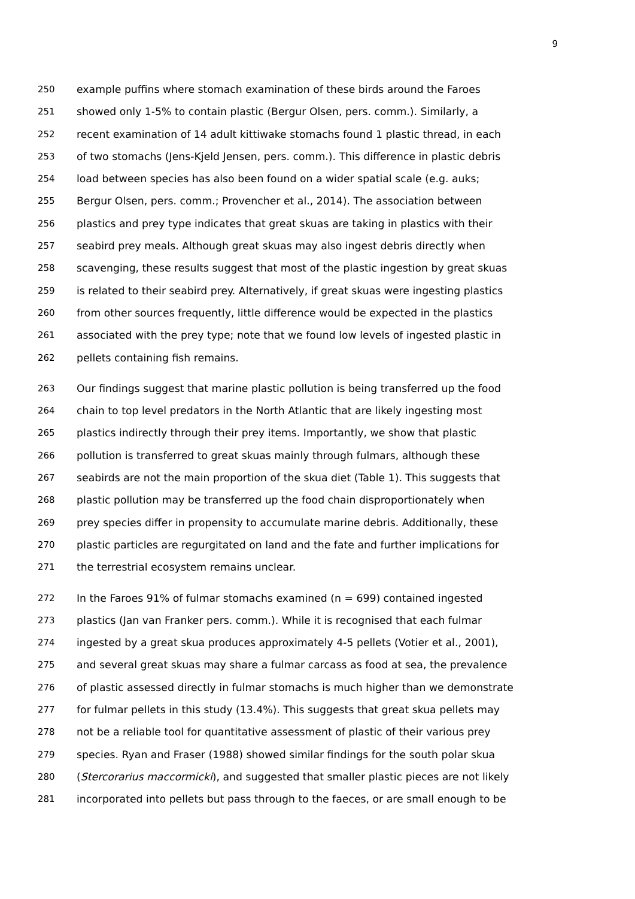9
250 example puffins where stomach examination of these birds around the Faroes
251 showed only 1-5% to contain plastic (Bergur Olsen, pers. comm.). Similarly, a
252 recent examination of 14 adult kittiwake stomachs found 1 plastic thread, in each
253 of two stomachs (Jens-Kjeld Jensen, pers. comm.). This difference in plastic debris
254 load between species has also been found on a wider spatial scale (e.g. auks;
255 Bergur Olsen, pers. comm.; Provencher et al., 2014). The association between
256 plastics and prey type indicates that great skuas are taking in plastics with their
257 seabird prey meals. Although great skuas may also ingest debris directly when
258 scavenging, these results suggest that most of the plastic ingestion by great skuas
259 is related to their seabird prey. Alternatively, if great skuas were ingesting plastics
260 from other sources frequently, little difference would be expected in the plastics
261 associated with the prey type; note that we found low levels of ingested plastic in
262 pellets containing fish remains.
263 Our findings suggest that marine plastic pollution is being transferred up the food
264 chain to top level predators in the North Atlantic that are likely ingesting most
265 plastics indirectly through their prey items. Importantly, we show that plastic
266 pollution is transferred to great skuas mainly through fulmars, although these
267 seabirds are not the main proportion of the skua diet (Table 1). This suggests that
268 plastic pollution may be transferred up the food chain disproportionately when
269 prey species differ in propensity to accumulate marine debris. Additionally, these
270 plastic particles are regurgitated on land and the fate and further implications for
271 the terrestrial ecosystem remains unclear.
272 In the Faroes 91% of fulmar stomachs examined (n = 699) contained ingested
273 plastics (Jan van Franker pers. comm.). While it is recognised that each fulmar
274 ingested by a great skua produces approximately 4-5 pellets (Votier et al., 2001),
275 and several great skuas may share a fulmar carcass as food at sea, the prevalence
276 of plastic assessed directly in fulmar stomachs is much higher than we demonstrate
277 for fulmar pellets in this study (13.4%). This suggests that great skua pellets may
278 not be a reliable tool for quantitative assessment of plastic of their various prey
279 species. Ryan and Fraser (1988) showed similar findings for the south polar skua
280 (Stercorarius maccormicki), and suggested that smaller plastic pieces are not likely
281 incorporated into pellets but pass through to the faeces, or are small enough to be